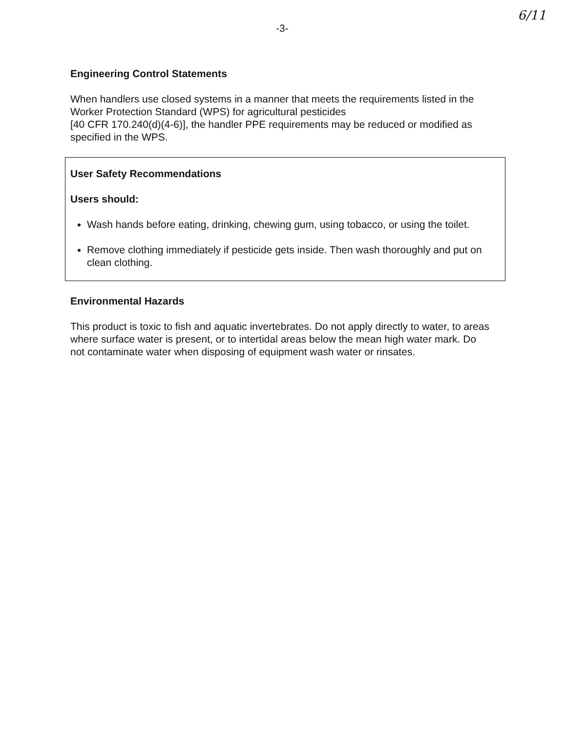-3-
6/11
Engineering Control Statements
When handlers use closed systems in a manner that meets the requirements listed in the Worker Protection Standard (WPS) for agricultural pesticides
[40 CFR 170.240(d)(4-6)], the handler PPE requirements may be reduced or modified as specified in the WPS.
User Safety Recommendations
Users should:
Wash hands before eating, drinking, chewing gum, using tobacco, or using the toilet.
Remove clothing immediately if pesticide gets inside. Then wash thoroughly and put on clean clothing.
Environmental Hazards
This product is toxic to fish and aquatic invertebrates. Do not apply directly to water, to areas where surface water is present, or to intertidal areas below the mean high water mark. Do not contaminate water when disposing of equipment wash water or rinsates.